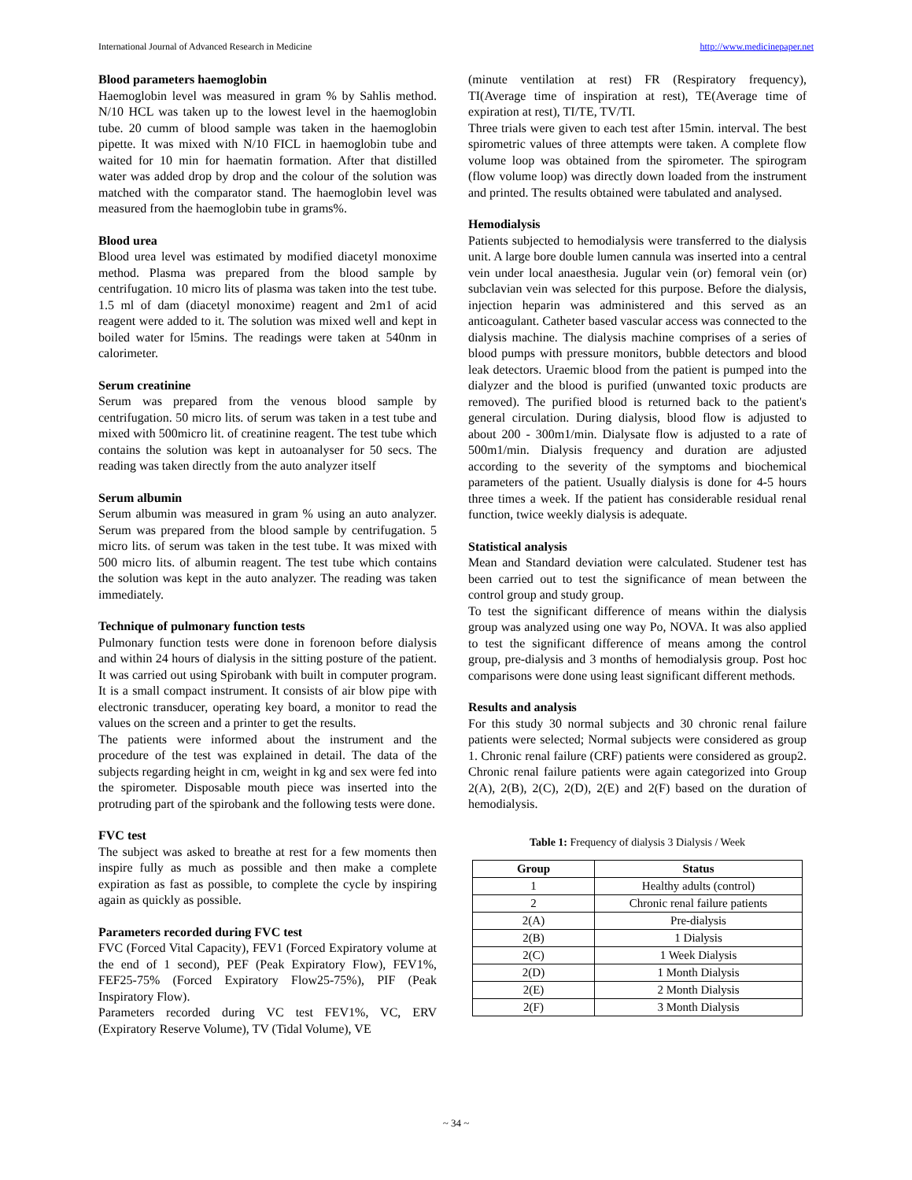International Journal of Advanced Research in Medicine http://www.medicinepaper.net
Blood parameters haemoglobin
Haemoglobin level was measured in gram % by Sahlis method. N/10 HCL was taken up to the lowest level in the haemoglobin tube. 20 cumm of blood sample was taken in the haemoglobin pipette. It was mixed with N/10 FICL in haemoglobin tube and waited for 10 min for haematin formation. After that distilled water was added drop by drop and the colour of the solution was matched with the comparator stand. The haemoglobin level was measured from the haemoglobin tube in grams%.
Blood urea
Blood urea level was estimated by modified diacetyl monoxime method. Plasma was prepared from the blood sample by centrifugation. 10 micro lits of plasma was taken into the test tube. 1.5 ml of dam (diacetyl monoxime) reagent and 2m1 of acid reagent were added to it. The solution was mixed well and kept in boiled water for l5mins. The readings were taken at 540nm in calorimeter.
Serum creatinine
Serum was prepared from the venous blood sample by centrifugation. 50 micro lits. of serum was taken in a test tube and mixed with 500micro lit. of creatinine reagent. The test tube which contains the solution was kept in autoanalyser for 50 secs. The reading was taken directly from the auto analyzer itself
Serum albumin
Serum albumin was measured in gram % using an auto analyzer. Serum was prepared from the blood sample by centrifugation. 5 micro lits. of serum was taken in the test tube. It was mixed with 500 micro lits. of albumin reagent. The test tube which contains the solution was kept in the auto analyzer. The reading was taken immediately.
Technique of pulmonary function tests
Pulmonary function tests were done in forenoon before dialysis and within 24 hours of dialysis in the sitting posture of the patient. It was carried out using Spirobank with built in computer program. It is a small compact instrument. It consists of air blow pipe with electronic transducer, operating key board, a monitor to read the values on the screen and a printer to get the results.
The patients were informed about the instrument and the procedure of the test was explained in detail. The data of the subjects regarding height in cm, weight in kg and sex were fed into the spirometer. Disposable mouth piece was inserted into the protruding part of the spirobank and the following tests were done.
FVC test
The subject was asked to breathe at rest for a few moments then inspire fully as much as possible and then make a complete expiration as fast as possible, to complete the cycle by inspiring again as quickly as possible.
Parameters recorded during FVC test
FVC (Forced Vital Capacity), FEV1 (Forced Expiratory volume at the end of 1 second), PEF (Peak Expiratory Flow), FEV1%, FEF25-75% (Forced Expiratory Flow25-75%), PIF (Peak Inspiratory Flow).
Parameters recorded during VC test FEV1%, VC, ERV (Expiratory Reserve Volume), TV (Tidal Volume), VE
(minute ventilation at rest) FR (Respiratory frequency), TI(Average time of inspiration at rest), TE(Average time of expiration at rest), TI/TE, TV/TI.
Three trials were given to each test after 15min. interval. The best spirometric values of three attempts were taken. A complete flow volume loop was obtained from the spirometer. The spirogram (flow volume loop) was directly down loaded from the instrument and printed. The results obtained were tabulated and analysed.
Hemodialysis
Patients subjected to hemodialysis were transferred to the dialysis unit. A large bore double lumen cannula was inserted into a central vein under local anaesthesia. Jugular vein (or) femoral vein (or) subclavian vein was selected for this purpose. Before the dialysis, injection heparin was administered and this served as an anticoagulant. Catheter based vascular access was connected to the dialysis machine. The dialysis machine comprises of a series of blood pumps with pressure monitors, bubble detectors and blood leak detectors. Uraemic blood from the patient is pumped into the dialyzer and the blood is purified (unwanted toxic products are removed). The purified blood is returned back to the patient's general circulation. During dialysis, blood flow is adjusted to about 200 - 300m1/min. Dialysate flow is adjusted to a rate of 500m1/min. Dialysis frequency and duration are adjusted according to the severity of the symptoms and biochemical parameters of the patient. Usually dialysis is done for 4-5 hours three times a week. If the patient has considerable residual renal function, twice weekly dialysis is adequate.
Statistical analysis
Mean and Standard deviation were calculated. Studener test has been carried out to test the significance of mean between the control group and study group.
To test the significant difference of means within the dialysis group was analyzed using one way Po, NOVA. It was also applied to test the significant difference of means among the control group, pre-dialysis and 3 months of hemodialysis group. Post hoc comparisons were done using least significant different methods.
Results and analysis
For this study 30 normal subjects and 30 chronic renal failure patients were selected; Normal subjects were considered as group 1. Chronic renal failure (CRF) patients were considered as group2. Chronic renal failure patients were again categorized into Group 2(A), 2(B), 2(C), 2(D), 2(E) and 2(F) based on the duration of hemodialysis.
Table 1: Frequency of dialysis 3 Dialysis / Week
| Group | Status |
| --- | --- |
| 1 | Healthy adults (control) |
| 2 | Chronic renal failure patients |
| 2(A) | Pre-dialysis |
| 2(B) | 1 Dialysis |
| 2(C) | 1 Week Dialysis |
| 2(D) | 1 Month Dialysis |
| 2(E) | 2 Month Dialysis |
| 2(F) | 3 Month Dialysis |
~ 34 ~